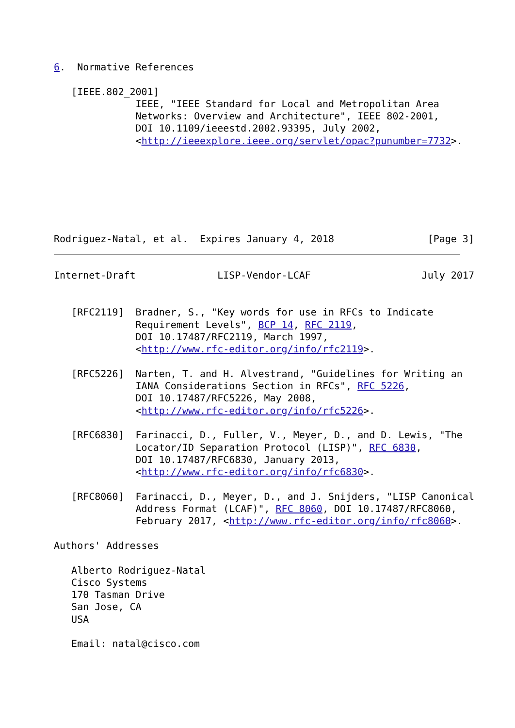6.  Normative References

   [IEEE.802_2001]
              IEEE, "IEEE Standard for Local and Metropolitan Area
              Networks: Overview and Architecture", IEEE 802-2001,
              DOI 10.1109/ieeestd.2002.93395, July 2002,
              <http://ieeexplore.ieee.org/servlet/opac?punumber=7732>.







Rodriguez-Natal, et al.  Expires January 4, 2018                [Page 3]
Internet-Draft              LISP-Vendor-LCAF                   July 2017


   [RFC2119]  Bradner, S., "Key words for use in RFCs to Indicate
              Requirement Levels", BCP 14, RFC 2119,
              DOI 10.17487/RFC2119, March 1997,
              <http://www.rfc-editor.org/info/rfc2119>.

   [RFC5226]  Narten, T. and H. Alvestrand, "Guidelines for Writing an
              IANA Considerations Section in RFCs", RFC 5226,
              DOI 10.17487/RFC5226, May 2008,
              <http://www.rfc-editor.org/info/rfc5226>.

   [RFC6830]  Farinacci, D., Fuller, V., Meyer, D., and D. Lewis, "The
              Locator/ID Separation Protocol (LISP)", RFC 6830,
              DOI 10.17487/RFC6830, January 2013,
              <http://www.rfc-editor.org/info/rfc6830>.

   [RFC8060]  Farinacci, D., Meyer, D., and J. Snijders, "LISP Canonical
              Address Format (LCAF)", RFC 8060, DOI 10.17487/RFC8060,
              February 2017, <http://www.rfc-editor.org/info/rfc8060>.

Authors' Addresses

   Alberto Rodriguez-Natal
   Cisco Systems
   170 Tasman Drive
   San Jose, CA
   USA

   Email: natal@cisco.com